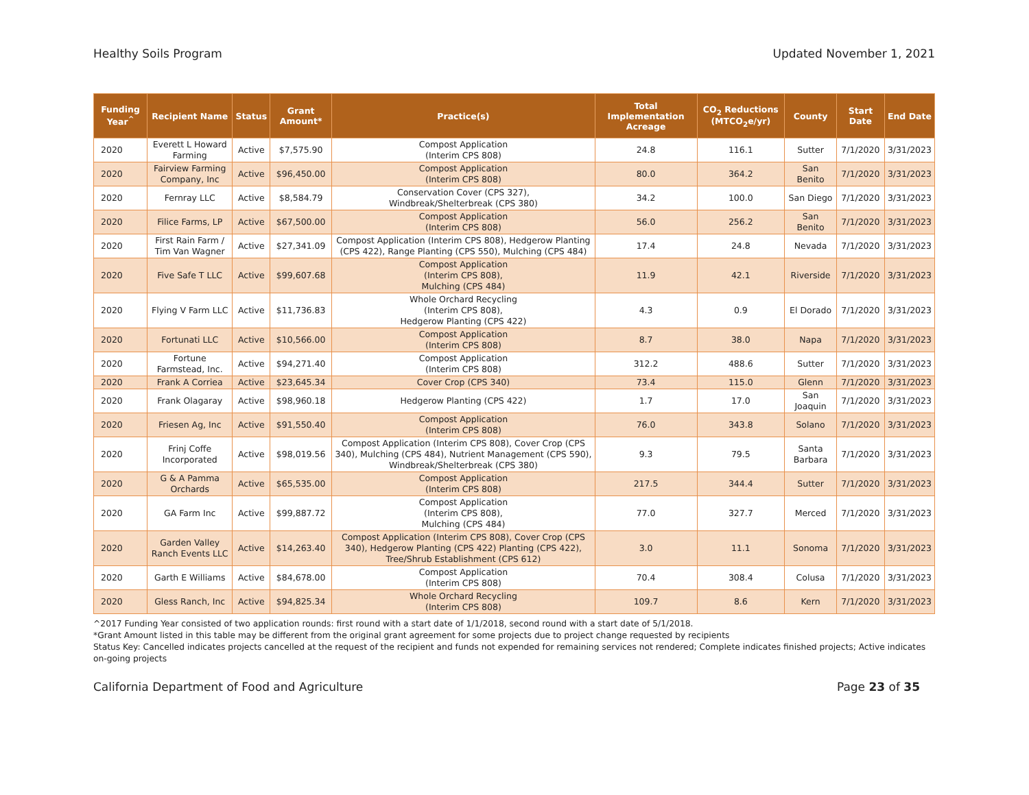Healthy Soils Program Updated November 1, 2021
| Funding Year<sup>^</sup> | Recipient Name | Status | Grant Amount* | Practice(s) | Total Implementation Acreage | CO<sub>2</sub> Reductions (MTCO<sub>2</sub>e/yr) | County | Start Date | End Date |
| --- | --- | --- | --- | --- | --- | --- | --- | --- | --- |
| 2020 | Everett L Howard Farming | Active | $7,575.90 | Compost Application (Interim CPS 808) | 24.8 | 116.1 | Sutter | 7/1/2020 | 3/31/2023 |
| 2020 | Fairview Farming Company, Inc | Active | $96,450.00 | Compost Application (Interim CPS 808) | 80.0 | 364.2 | San Benito | 7/1/2020 | 3/31/2023 |
| 2020 | Fernray LLC | Active | $8,584.79 | Conservation Cover (CPS 327), Windbreak/Shelterbreak (CPS 380) | 34.2 | 100.0 | San Diego | 7/1/2020 | 3/31/2023 |
| 2020 | Filice Farms, LP | Active | $67,500.00 | Compost Application (Interim CPS 808) | 56.0 | 256.2 | San Benito | 7/1/2020 | 3/31/2023 |
| 2020 | First Rain Farm / Tim Van Wagner | Active | $27,341.09 | Compost Application (Interim CPS 808), Hedgerow Planting (CPS 422), Range Planting (CPS 550), Mulching (CPS 484) | 17.4 | 24.8 | Nevada | 7/1/2020 | 3/31/2023 |
| 2020 | Five Safe T LLC | Active | $99,607.68 | Compost Application (Interim CPS 808), Mulching (CPS 484) | 11.9 | 42.1 | Riverside | 7/1/2020 | 3/31/2023 |
| 2020 | Flying V Farm LLC | Active | $11,736.83 | Whole Orchard Recycling (Interim CPS 808), Hedgerow Planting (CPS 422) | 4.3 | 0.9 | El Dorado | 7/1/2020 | 3/31/2023 |
| 2020 | Fortunati LLC | Active | $10,566.00 | Compost Application (Interim CPS 808) | 8.7 | 38.0 | Napa | 7/1/2020 | 3/31/2023 |
| 2020 | Fortune Farmstead, Inc. | Active | $94,271.40 | Compost Application (Interim CPS 808) | 312.2 | 488.6 | Sutter | 7/1/2020 | 3/31/2023 |
| 2020 | Frank A Corriea | Active | $23,645.34 | Cover Crop (CPS 340) | 73.4 | 115.0 | Glenn | 7/1/2020 | 3/31/2023 |
| 2020 | Frank Olagaray | Active | $98,960.18 | Hedgerow Planting (CPS 422) | 1.7 | 17.0 | San Joaquin | 7/1/2020 | 3/31/2023 |
| 2020 | Friesen Ag, Inc | Active | $91,550.40 | Compost Application (Interim CPS 808) | 76.0 | 343.8 | Solano | 7/1/2020 | 3/31/2023 |
| 2020 | Frinj Coffe Incorporated | Active | $98,019.56 | Compost Application (Interim CPS 808), Cover Crop (CPS 340), Mulching (CPS 484), Nutrient Management (CPS 590), Windbreak/Shelterbreak (CPS 380) | 9.3 | 79.5 | Santa Barbara | 7/1/2020 | 3/31/2023 |
| 2020 | G & A Pamma Orchards | Active | $65,535.00 | Compost Application (Interim CPS 808) | 217.5 | 344.4 | Sutter | 7/1/2020 | 3/31/2023 |
| 2020 | GA Farm Inc | Active | $99,887.72 | Compost Application (Interim CPS 808), Mulching (CPS 484) | 77.0 | 327.7 | Merced | 7/1/2020 | 3/31/2023 |
| 2020 | Garden Valley Ranch Events LLC | Active | $14,263.40 | Compost Application (Interim CPS 808), Cover Crop (CPS 340), Hedgerow Planting (CPS 422) Planting (CPS 422), Tree/Shrub Establishment (CPS 612) | 3.0 | 11.1 | Sonoma | 7/1/2020 | 3/31/2023 |
| 2020 | Garth E Williams | Active | $84,678.00 | Compost Application (Interim CPS 808) | 70.4 | 308.4 | Colusa | 7/1/2020 | 3/31/2023 |
| 2020 | Gless Ranch, Inc | Active | $94,825.34 | Whole Orchard Recycling (Interim CPS 808) | 109.7 | 8.6 | Kern | 7/1/2020 | 3/31/2023 |
^2017 Funding Year consisted of two application rounds: first round with a start date of 1/1/2018, second round with a start date of 5/1/2018.
*Grant Amount listed in this table may be different from the original grant agreement for some projects due to project change requested by recipients
Status Key: Cancelled indicates projects cancelled at the request of the recipient and funds not expended for remaining services not rendered; Complete indicates finished projects; Active indicates on-going projects
California Department of Food and Agriculture Page 23 of 35